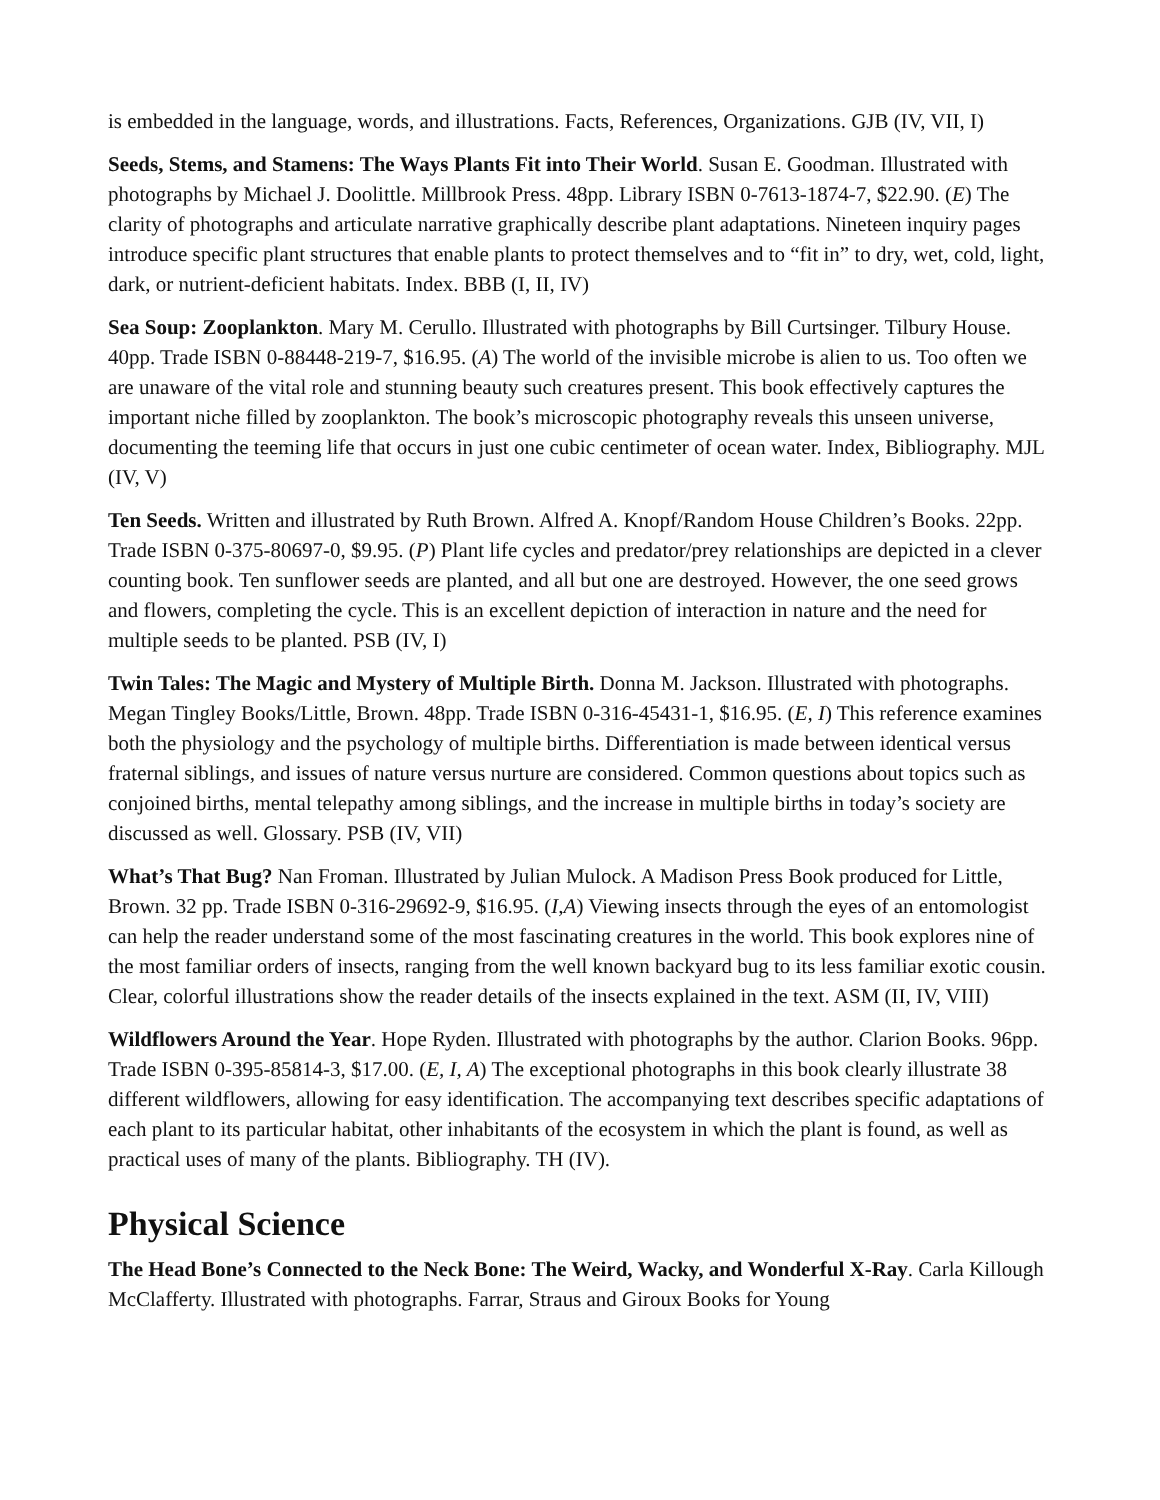is embedded in the language, words, and illustrations. Facts, References, Organizations. GJB (IV, VII, I)
Seeds, Stems, and Stamens: The Ways Plants Fit into Their World. Susan E. Goodman. Illustrated with photographs by Michael J. Doolittle. Millbrook Press. 48pp. Library ISBN 0-7613-1874-7, $22.90. (E) The clarity of photographs and articulate narrative graphically describe plant adaptations. Nineteen inquiry pages introduce specific plant structures that enable plants to protect themselves and to “fit in” to dry, wet, cold, light, dark, or nutrient-deficient habitats. Index. BBB (I, II, IV)
Sea Soup: Zooplankton. Mary M. Cerullo. Illustrated with photographs by Bill Curtsinger. Tilbury House. 40pp. Trade ISBN 0-88448-219-7, $16.95. (A) The world of the invisible microbe is alien to us. Too often we are unaware of the vital role and stunning beauty such creatures present. This book effectively captures the important niche filled by zooplankton. The book’s microscopic photography reveals this unseen universe, documenting the teeming life that occurs in just one cubic centimeter of ocean water. Index, Bibliography. MJL (IV, V)
Ten Seeds. Written and illustrated by Ruth Brown. Alfred A. Knopf/Random House Children’s Books. 22pp. Trade ISBN 0-375-80697-0, $9.95. (P) Plant life cycles and predator/prey relationships are depicted in a clever counting book. Ten sunflower seeds are planted, and all but one are destroyed. However, the one seed grows and flowers, completing the cycle. This is an excellent depiction of interaction in nature and the need for multiple seeds to be planted. PSB (IV, I)
Twin Tales: The Magic and Mystery of Multiple Birth. Donna M. Jackson. Illustrated with photographs. Megan Tingley Books/Little, Brown. 48pp. Trade ISBN 0-316-45431-1, $16.95. (E, I) This reference examines both the physiology and the psychology of multiple births. Differentiation is made between identical versus fraternal siblings, and issues of nature versus nurture are considered. Common questions about topics such as conjoined births, mental telepathy among siblings, and the increase in multiple births in today’s society are discussed as well. Glossary. PSB (IV, VII)
What’s That Bug? Nan Froman. Illustrated by Julian Mulock. A Madison Press Book produced for Little, Brown. 32 pp. Trade ISBN 0-316-29692-9, $16.95. (I,A) Viewing insects through the eyes of an entomologist can help the reader understand some of the most fascinating creatures in the world. This book explores nine of the most familiar orders of insects, ranging from the well known backyard bug to its less familiar exotic cousin. Clear, colorful illustrations show the reader details of the insects explained in the text. ASM (II, IV, VIII)
Wildflowers Around the Year. Hope Ryden. Illustrated with photographs by the author. Clarion Books. 96pp. Trade ISBN 0-395-85814-3, $17.00. (E, I, A) The exceptional photographs in this book clearly illustrate 38 different wildflowers, allowing for easy identification. The accompanying text describes specific adaptations of each plant to its particular habitat, other inhabitants of the ecosystem in which the plant is found, as well as practical uses of many of the plants. Bibliography. TH (IV).
Physical Science
The Head Bone’s Connected to the Neck Bone: The Weird, Wacky, and Wonderful X-Ray. Carla Killough McClafferty. Illustrated with photographs. Farrar, Straus and Giroux Books for Young